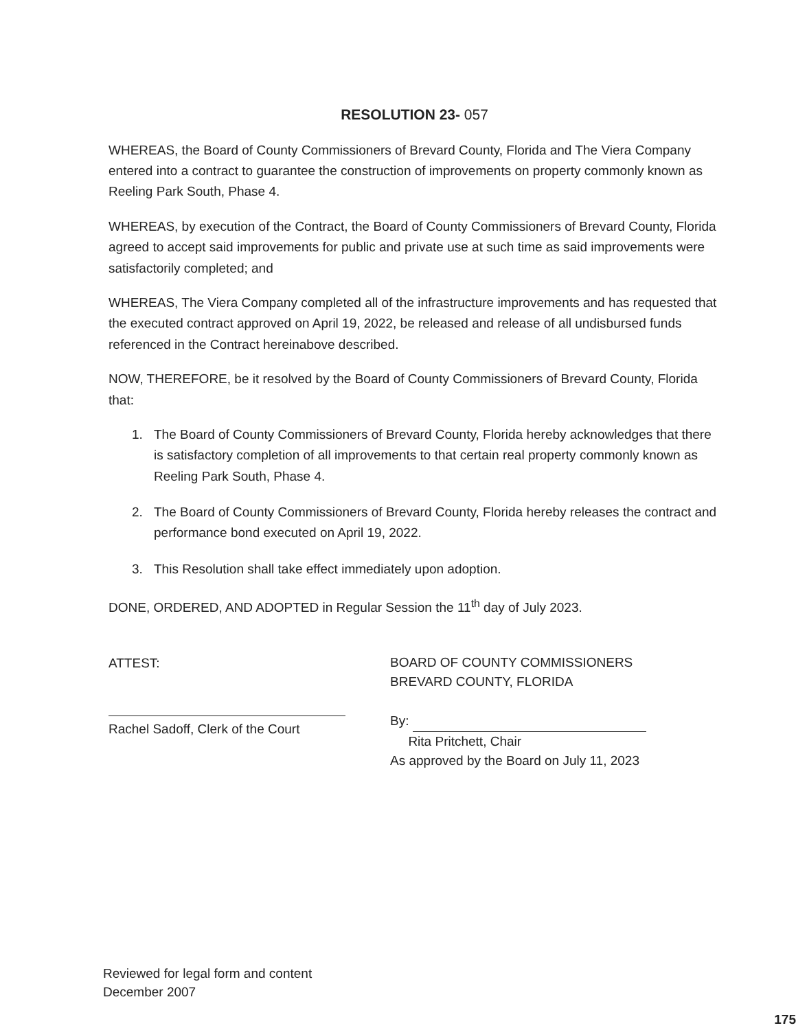RESOLUTION 23- 057
WHEREAS, the Board of County Commissioners of Brevard County, Florida and The Viera Company entered into a contract to guarantee the construction of improvements on property commonly known as Reeling Park South, Phase 4.
WHEREAS, by execution of the Contract, the Board of County Commissioners of Brevard County, Florida agreed to accept said improvements for public and private use at such time as said improvements were satisfactorily completed; and
WHEREAS, The Viera Company completed all of the infrastructure improvements and has requested that the executed contract approved on April 19, 2022, be released and release of all undisbursed funds referenced in the Contract hereinabove described.
NOW, THEREFORE, be it resolved by the Board of County Commissioners of Brevard County, Florida that:
1. The Board of County Commissioners of Brevard County, Florida hereby acknowledges that there is satisfactory completion of all improvements to that certain real property commonly known as Reeling Park South, Phase 4.
2. The Board of County Commissioners of Brevard County, Florida hereby releases the contract and performance bond executed on April 19, 2022.
3. This Resolution shall take effect immediately upon adoption.
DONE, ORDERED, AND ADOPTED in Regular Session the 11<sup>th</sup> day of July 2023.
ATTEST:
Rachel Sadoff, Clerk of the Court
BOARD OF COUNTY COMMISSIONERS
BREVARD COUNTY, FLORIDA
By:
Rita Pritchett, Chair
As approved by the Board on July 11, 2023
Reviewed for legal form and content
December 2007
175